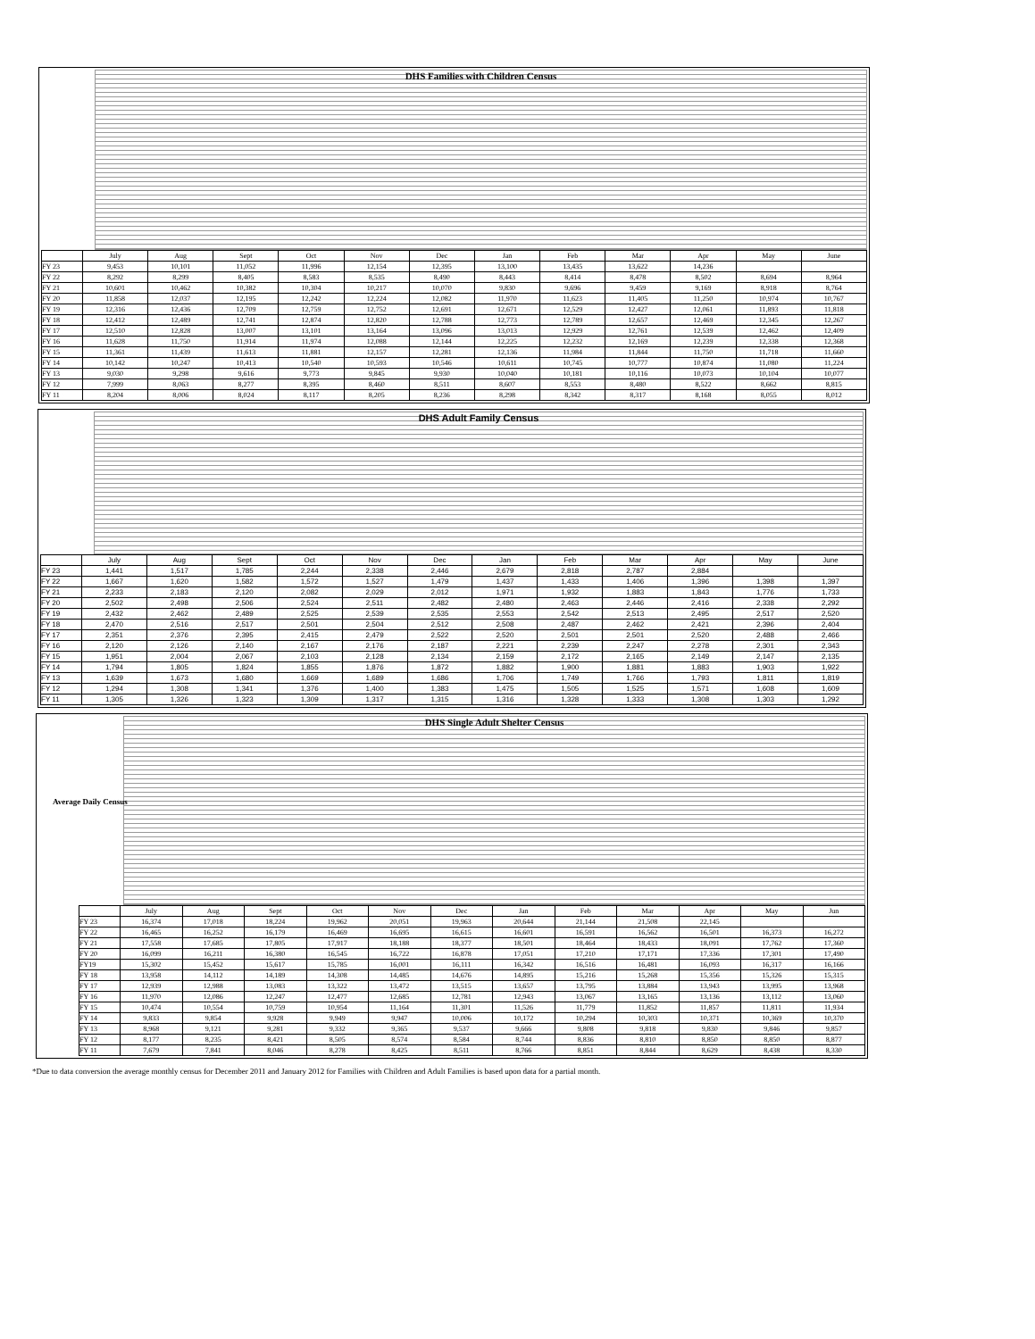DHS Families with Children Census
| | July | Aug | Sept | Oct | Nov | Dec | Jan | Feb | Mar | Apr | May | June |
| --- | --- | --- | --- | --- | --- | --- | --- | --- | --- | --- | --- | --- |
| FY 23 | 9,453 | 10,101 | 11,052 | 11,996 | 12,154 | 12,395 | 13,100 | 13,435 | 13,622 | 14,236 | | |
| FY 22 | 8,292 | 8,299 | 8,405 | 8,583 | 8,535 | 8,490 | 8,443 | 8,414 | 8,478 | 8,502 | 8,694 | 8,964 |
| FY 21 | 10,601 | 10,462 | 10,382 | 10,304 | 10,217 | 10,070 | 9,830 | 9,696 | 9,459 | 9,169 | 8,918 | 8,764 |
| FY 20 | 11,858 | 12,037 | 12,195 | 12,242 | 12,224 | 12,082 | 11,970 | 11,623 | 11,405 | 11,250 | 10,974 | 10,767 |
| FY 19 | 12,316 | 12,436 | 12,709 | 12,759 | 12,752 | 12,691 | 12,671 | 12,529 | 12,427 | 12,061 | 11,893 | 11,818 |
| FY 18 | 12,412 | 12,489 | 12,741 | 12,874 | 12,820 | 12,788 | 12,773 | 12,789 | 12,657 | 12,469 | 12,345 | 12,267 |
| FY 17 | 12,510 | 12,828 | 13,007 | 13,101 | 13,164 | 13,096 | 13,013 | 12,929 | 12,761 | 12,539 | 12,462 | 12,409 |
| FY 16 | 11,628 | 11,750 | 11,914 | 11,974 | 12,088 | 12,144 | 12,225 | 12,232 | 12,169 | 12,239 | 12,338 | 12,368 |
| FY 15 | 11,361 | 11,439 | 11,613 | 11,881 | 12,157 | 12,281 | 12,136 | 11,984 | 11,844 | 11,750 | 11,718 | 11,660 |
| FY 14 | 10,142 | 10,247 | 10,413 | 10,540 | 10,593 | 10,546 | 10,611 | 10,745 | 10,777 | 10,874 | 11,080 | 11,224 |
| FY 13 | 9,030 | 9,298 | 9,616 | 9,773 | 9,845 | 9,930 | 10,040 | 10,181 | 10,116 | 10,073 | 10,104 | 10,077 |
| FY 12 | 7,999 | 8,063 | 8,277 | 8,395 | 8,460 | 8,511 | 8,607 | 8,553 | 8,480 | 8,522 | 8,662 | 8,815 |
| FY 11 | 8,204 | 8,006 | 8,024 | 8,117 | 8,205 | 8,236 | 8,298 | 8,342 | 8,317 | 8,168 | 8,055 | 8,012 |
DHS Adult Family Census
| | July | Aug | Sept | Oct | Nov | Dec | Jan | Feb | Mar | Apr | May | June |
| --- | --- | --- | --- | --- | --- | --- | --- | --- | --- | --- | --- | --- |
| FY 23 | 1,441 | 1,517 | 1,785 | 2,244 | 2,338 | 2,446 | 2,679 | 2,818 | 2,787 | 2,884 | | |
| FY 22 | 1,667 | 1,620 | 1,582 | 1,572 | 1,527 | 1,479 | 1,437 | 1,433 | 1,406 | 1,396 | 1,398 | 1,397 |
| FY 21 | 2,233 | 2,183 | 2,120 | 2,082 | 2,029 | 2,012 | 1,971 | 1,932 | 1,883 | 1,843 | 1,776 | 1,733 |
| FY 20 | 2,502 | 2,498 | 2,506 | 2,524 | 2,511 | 2,482 | 2,480 | 2,463 | 2,446 | 2,416 | 2,338 | 2,292 |
| FY 19 | 2,432 | 2,462 | 2,489 | 2,525 | 2,539 | 2,535 | 2,553 | 2,542 | 2,513 | 2,495 | 2,517 | 2,520 |
| FY 18 | 2,470 | 2,516 | 2,517 | 2,501 | 2,504 | 2,512 | 2,508 | 2,487 | 2,462 | 2,421 | 2,396 | 2,404 |
| FY 17 | 2,351 | 2,376 | 2,395 | 2,415 | 2,479 | 2,522 | 2,520 | 2,501 | 2,501 | 2,520 | 2,488 | 2,466 |
| FY 16 | 2,120 | 2,126 | 2,140 | 2,167 | 2,176 | 2,187 | 2,221 | 2,239 | 2,247 | 2,278 | 2,301 | 2,343 |
| FY 15 | 1,951 | 2,004 | 2,067 | 2,103 | 2,128 | 2,134 | 2,159 | 2,172 | 2,165 | 2,149 | 2,147 | 2,135 |
| FY 14 | 1,794 | 1,805 | 1,824 | 1,855 | 1,876 | 1,872 | 1,882 | 1,900 | 1,881 | 1,883 | 1,903 | 1,922 |
| FY 13 | 1,639 | 1,673 | 1,680 | 1,669 | 1,689 | 1,686 | 1,706 | 1,749 | 1,766 | 1,793 | 1,811 | 1,819 |
| FY 12 | 1,294 | 1,308 | 1,341 | 1,376 | 1,400 | 1,383 | 1,475 | 1,505 | 1,525 | 1,571 | 1,608 | 1,609 |
| FY 11 | 1,305 | 1,326 | 1,323 | 1,309 | 1,317 | 1,315 | 1,316 | 1,328 | 1,333 | 1,308 | 1,303 | 1,292 |
DHS Single Adult Shelter Census
Average Daily Census
| | July | Aug | Sept | Oct | Nov | Dec | Jan | Feb | Mar | Apr | May | Jun |
| --- | --- | --- | --- | --- | --- | --- | --- | --- | --- | --- | --- | --- |
| FY 23 | 16,374 | 17,018 | 18,224 | 19,962 | 20,051 | 19,963 | 20,644 | 21,144 | 21,508 | 22,145 | | |
| FY 22 | 16,465 | 16,252 | 16,179 | 16,469 | 16,695 | 16,615 | 16,601 | 16,591 | 16,562 | 16,501 | 16,373 | 16,272 |
| FY 21 | 17,558 | 17,685 | 17,805 | 17,917 | 18,188 | 18,377 | 18,501 | 18,464 | 18,433 | 18,091 | 17,762 | 17,360 |
| FY 20 | 16,099 | 16,211 | 16,380 | 16,545 | 16,722 | 16,878 | 17,051 | 17,210 | 17,171 | 17,336 | 17,301 | 17,490 |
| FY19 | 15,302 | 15,452 | 15,617 | 15,785 | 16,001 | 16,111 | 16,342 | 16,516 | 16,481 | 16,093 | 16,317 | 16,166 |
| FY 18 | 13,958 | 14,112 | 14,189 | 14,308 | 14,485 | 14,676 | 14,895 | 15,216 | 15,268 | 15,356 | 15,326 | 15,315 |
| FY 17 | 12,939 | 12,988 | 13,083 | 13,322 | 13,472 | 13,515 | 13,657 | 13,795 | 13,884 | 13,943 | 13,995 | 13,968 |
| FY 16 | 11,970 | 12,086 | 12,247 | 12,477 | 12,685 | 12,781 | 12,943 | 13,067 | 13,165 | 13,136 | 13,112 | 13,060 |
| FY 15 | 10,474 | 10,554 | 10,759 | 10,954 | 11,164 | 11,301 | 11,526 | 11,779 | 11,852 | 11,857 | 11,811 | 11,934 |
| FY 14 | 9,833 | 9,854 | 9,928 | 9,949 | 9,947 | 10,006 | 10,172 | 10,294 | 10,303 | 10,371 | 10,369 | 10,370 |
| FY 13 | 8,968 | 9,121 | 9,281 | 9,332 | 9,365 | 9,537 | 9,666 | 9,808 | 9,818 | 9,830 | 9,846 | 9,857 |
| FY 12 | 8,177 | 8,235 | 8,421 | 8,505 | 8,574 | 8,584 | 8,744 | 8,836 | 8,810 | 8,850 | 8,850 | 8,877 |
| FY 11 | 7,679 | 7,841 | 8,046 | 8,278 | 8,425 | 8,511 | 8,766 | 8,851 | 8,844 | 8,629 | 8,438 | 8,330 |
*Due to data conversion the average monthly census for December 2011 and January 2012 for Families with Children and Adult Families is based upon data for a partial month.